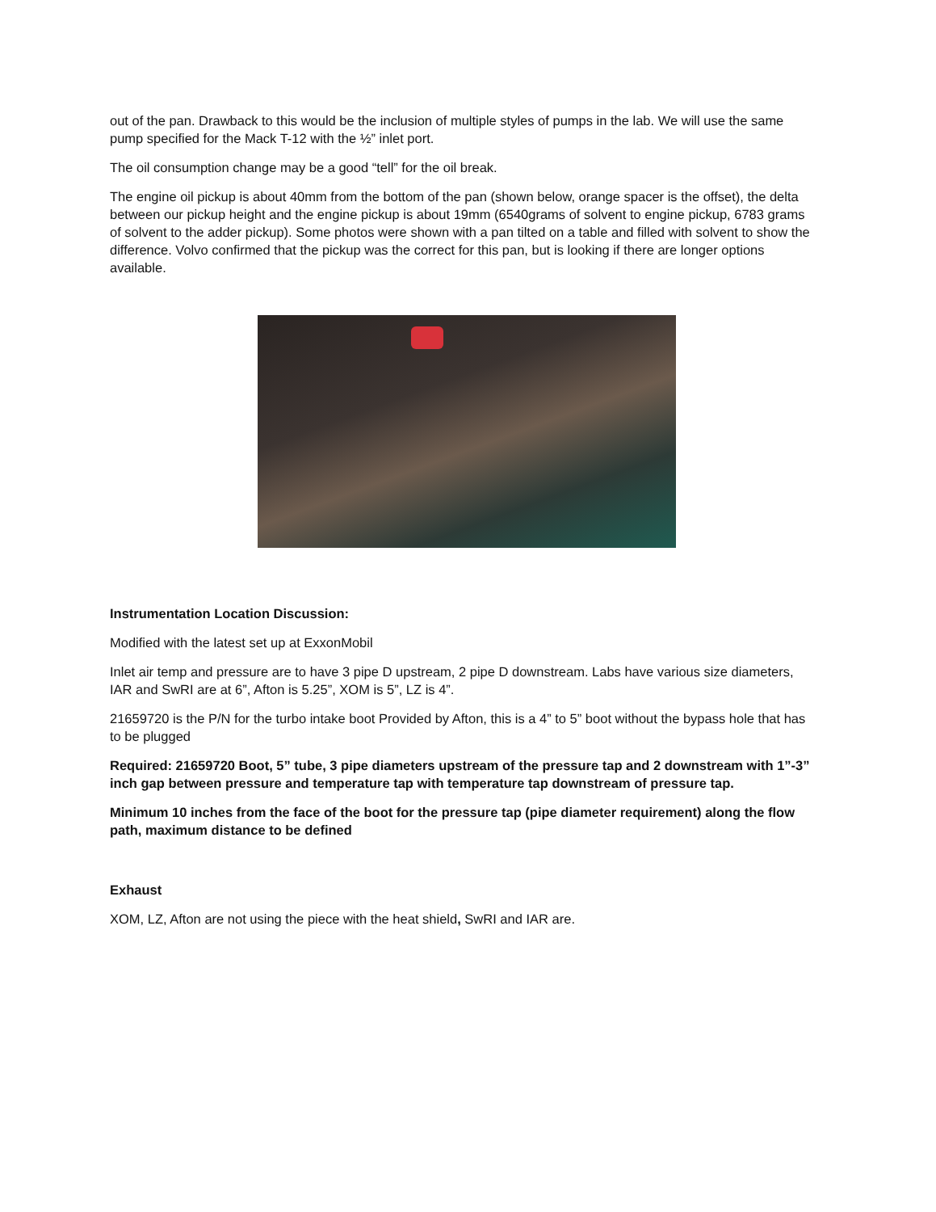out of the pan. Drawback to this would be the inclusion of multiple styles of pumps in the lab. We will use the same pump specified for the Mack T-12 with the ½” inlet port.
The oil consumption change may be a good “tell” for the oil break.
The engine oil pickup is about 40mm from the bottom of the pan (shown below, orange spacer is the offset), the delta between our pickup height and the engine pickup is about 19mm (6540grams of solvent to engine pickup, 6783 grams of solvent to the adder pickup). Some photos were shown with a pan tilted on a table and filled with solvent to show the difference. Volvo confirmed that the pickup was the correct for this pan, but is looking if there are longer options available.
Instrumentation Location Discussion:
Modified with the latest set up at ExxonMobil
Inlet air temp and pressure are to have 3 pipe D upstream, 2 pipe D downstream. Labs have various size diameters, IAR and SwRI are at 6”, Afton is 5.25”, XOM is 5”, LZ is 4”.
21659720 is the P/N for the turbo intake boot Provided by Afton, this is a 4” to 5” boot without the bypass hole that has to be plugged
Required: 21659720 Boot, 5” tube, 3 pipe diameters upstream of the pressure tap and 2 downstream with 1”-3” inch gap between pressure and temperature tap with temperature tap downstream of pressure tap.
Minimum 10 inches from the face of the boot for the pressure tap (pipe diameter requirement) along the flow path, maximum distance to be defined
Exhaust
XOM, LZ, Afton are not using the piece with the heat shield, SwRI and IAR are.